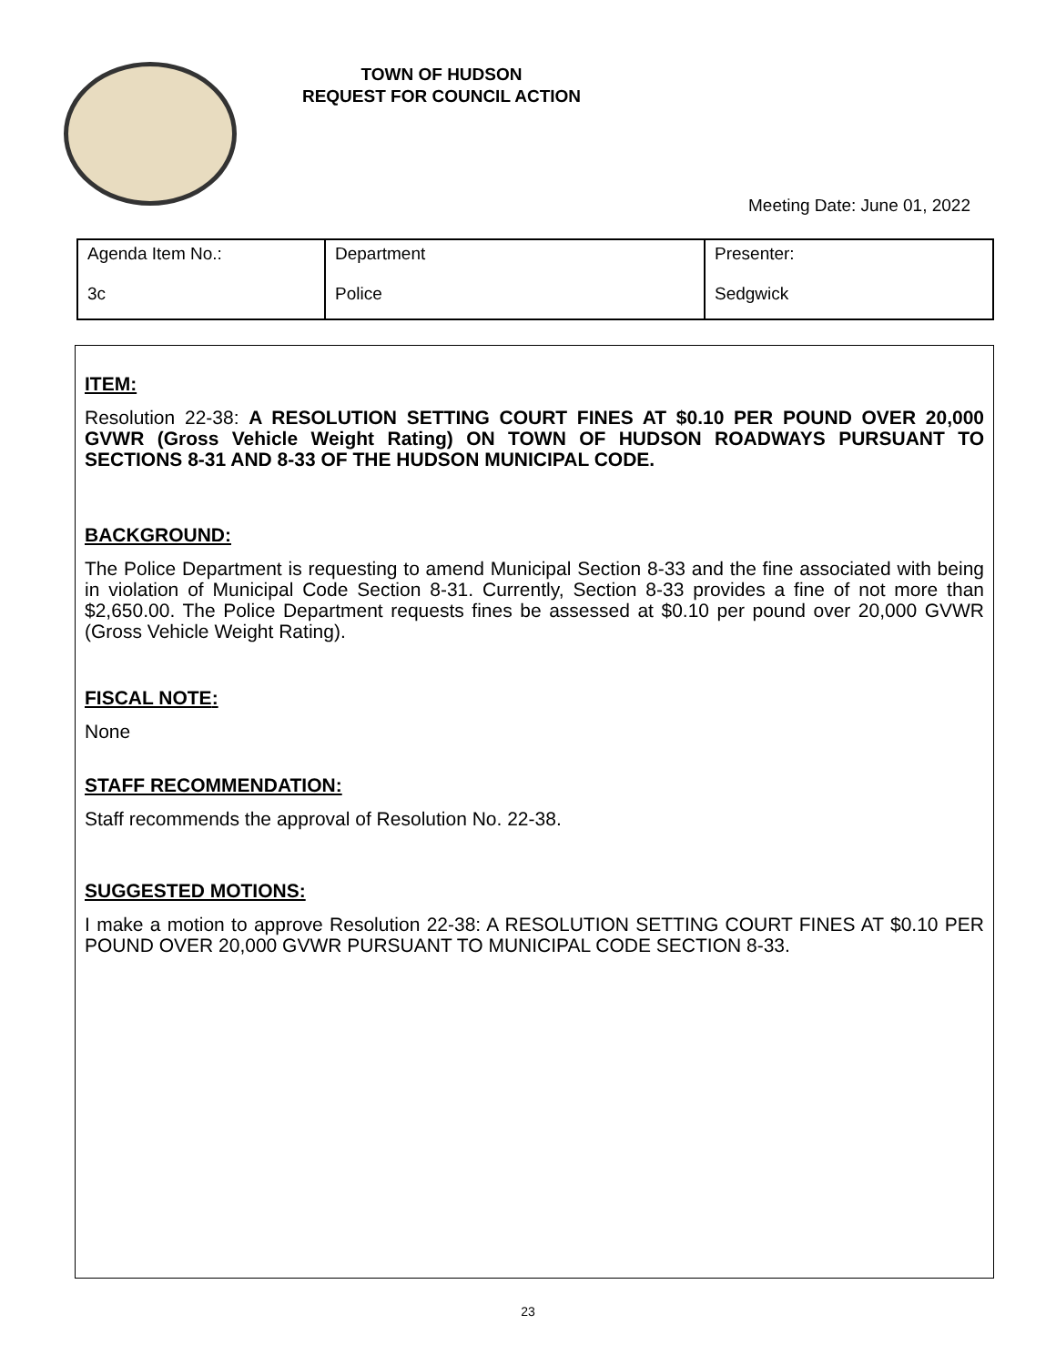TOWN OF HUDSON
REQUEST FOR COUNCIL ACTION
Meeting Date: June 01, 2022
| Agenda Item No.: 3c | Department Police | Presenter: Sedgwick |
ITEM:
Resolution 22-38: A RESOLUTION SETTING COURT FINES AT $0.10 PER POUND OVER 20,000 GVWR (Gross Vehicle Weight Rating) ON TOWN OF HUDSON ROADWAYS PURSUANT TO SECTIONS 8-31 AND 8-33 OF THE HUDSON MUNICIPAL CODE.
BACKGROUND:
The Police Department is requesting to amend Municipal Section 8-33 and the fine associated with being in violation of Municipal Code Section 8-31. Currently, Section 8-33 provides a fine of not more than $2,650.00. The Police Department requests fines be assessed at $0.10 per pound over 20,000 GVWR (Gross Vehicle Weight Rating).
FISCAL NOTE:
None
STAFF RECOMMENDATION:
Staff recommends the approval of Resolution No. 22-38.
SUGGESTED MOTIONS:
I make a motion to approve Resolution 22-38: A RESOLUTION SETTING COURT FINES AT $0.10 PER POUND OVER 20,000 GVWR PURSUANT TO MUNICIPAL CODE SECTION 8-33.
23